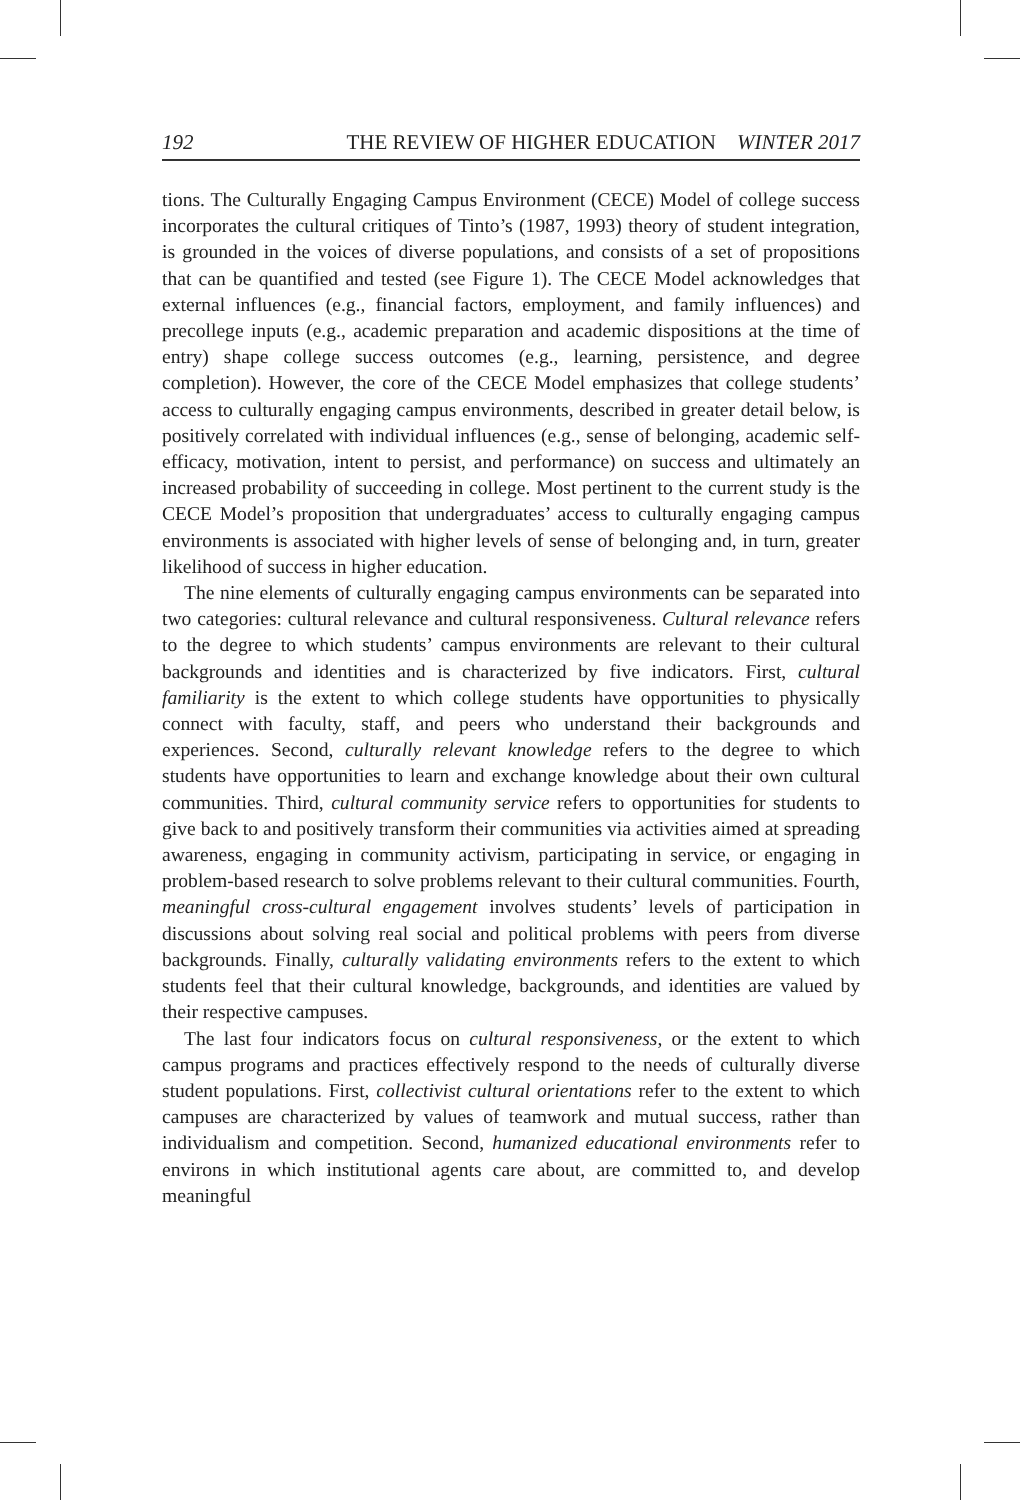192 THE REVIEW OF HIGHER EDUCATION WINTER 2017
tions. The Culturally Engaging Campus Environment (CECE) Model of college success incorporates the cultural critiques of Tinto’s (1987, 1993) theory of student integration, is grounded in the voices of diverse populations, and consists of a set of propositions that can be quantified and tested (see Figure 1). The CECE Model acknowledges that external influences (e.g., financial factors, employment, and family influences) and precollege inputs (e.g., academic preparation and academic dispositions at the time of entry) shape college success outcomes (e.g., learning, persistence, and degree completion). However, the core of the CECE Model emphasizes that college students’ access to culturally engaging campus environments, described in greater detail below, is positively correlated with individual influences (e.g., sense of belonging, academic self-efficacy, motivation, intent to persist, and performance) on success and ultimately an increased probability of succeeding in college. Most pertinent to the current study is the CECE Model’s proposition that undergraduates’ access to culturally engaging campus environments is associated with higher levels of sense of belonging and, in turn, greater likelihood of success in higher education.
The nine elements of culturally engaging campus environments can be separated into two categories: cultural relevance and cultural responsiveness. Cultural relevance refers to the degree to which students’ campus environments are relevant to their cultural backgrounds and identities and is characterized by five indicators. First, cultural familiarity is the extent to which college students have opportunities to physically connect with faculty, staff, and peers who understand their backgrounds and experiences. Second, culturally relevant knowledge refers to the degree to which students have opportunities to learn and exchange knowledge about their own cultural communities. Third, cultural community service refers to opportunities for students to give back to and positively transform their communities via activities aimed at spreading awareness, engaging in community activism, participating in service, or engaging in problem-based research to solve problems relevant to their cultural communities. Fourth, meaningful cross-cultural engagement involves students’ levels of participation in discussions about solving real social and political problems with peers from diverse backgrounds. Finally, culturally validating environments refers to the extent to which students feel that their cultural knowledge, backgrounds, and identities are valued by their respective campuses.
The last four indicators focus on cultural responsiveness, or the extent to which campus programs and practices effectively respond to the needs of culturally diverse student populations. First, collectivist cultural orientations refer to the extent to which campuses are characterized by values of teamwork and mutual success, rather than individualism and competition. Second, humanized educational environments refer to environs in which institutional agents care about, are committed to, and develop meaningful